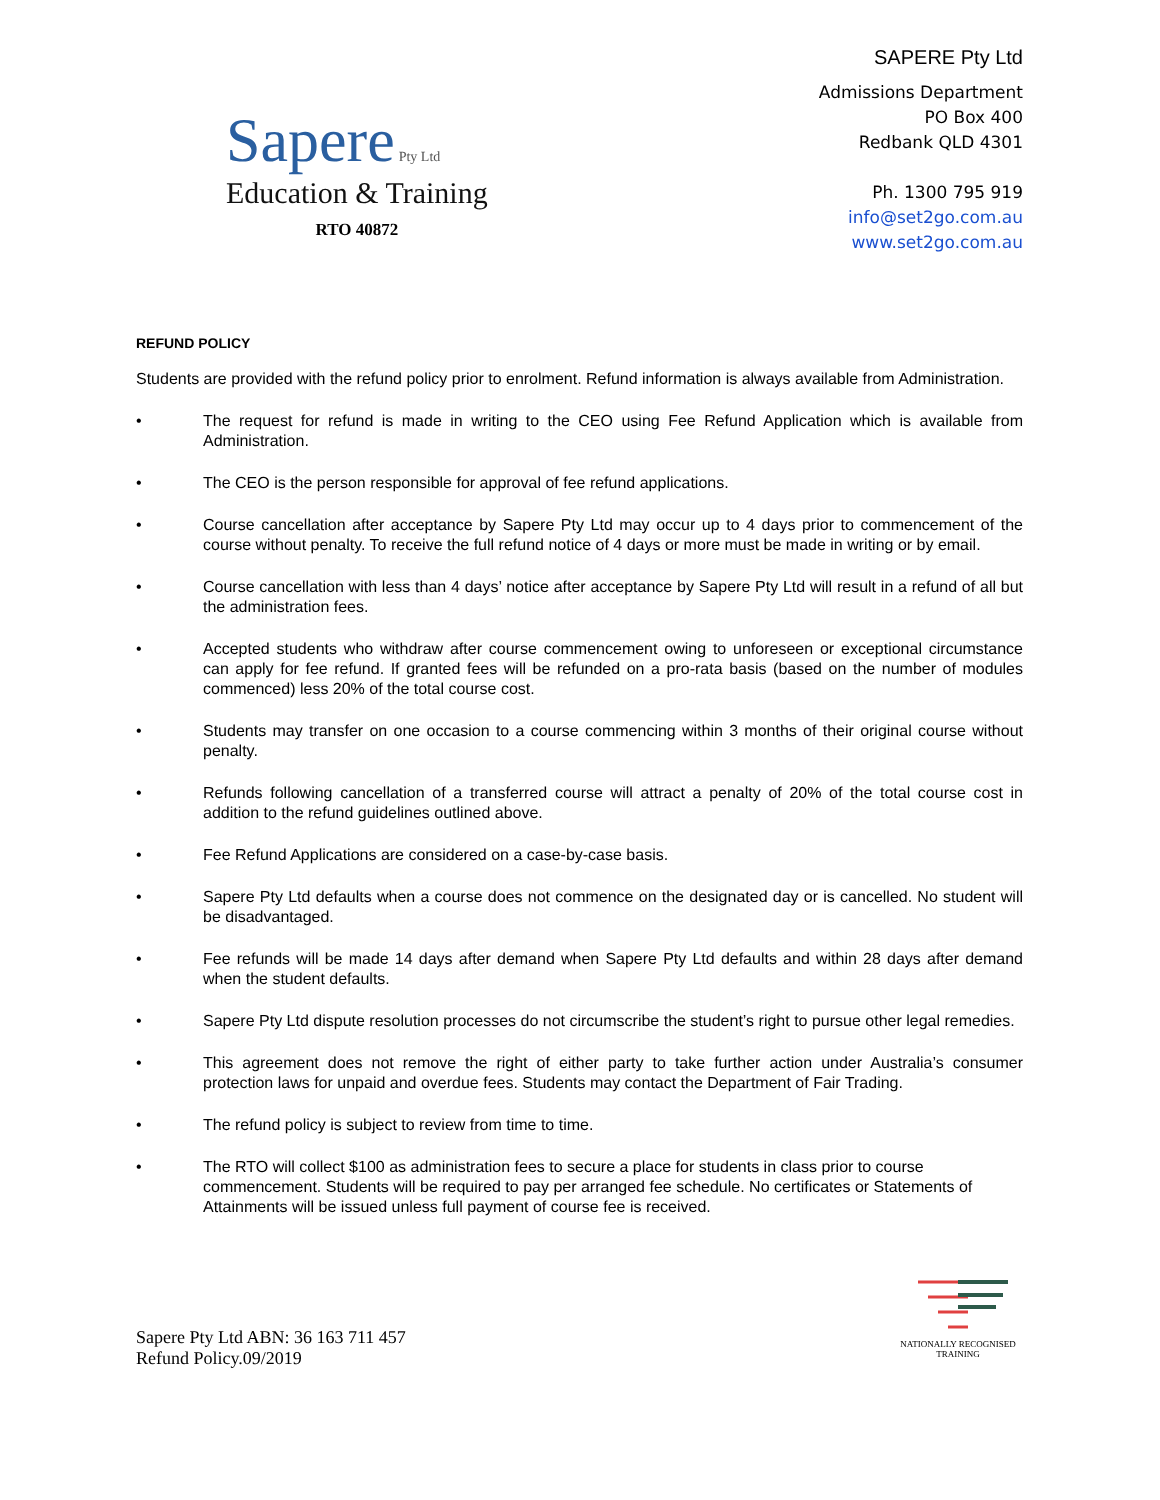Sapere Pty Ltd
Education & Training
RTO 40872
SAPERE Pty Ltd
Admissions Department
PO Box 400
Redbank QLD 4301
Ph. 1300 795 919
info@set2go.com.au
www.set2go.com.au
REFUND POLICY
Students are provided with the refund policy prior to enrolment. Refund information is always available from Administration.
• The request for refund is made in writing to the CEO using Fee Refund Application which is available from Administration.
• The CEO is the person responsible for approval of fee refund applications.
• Course cancellation after acceptance by Sapere Pty Ltd may occur up to 4 days prior to commencement of the course without penalty. To receive the full refund notice of 4 days or more must be made in writing or by email.
• Course cancellation with less than 4 days’ notice after acceptance by Sapere Pty Ltd will result in a refund of all but the administration fees.
• Accepted students who withdraw after course commencement owing to unforeseen or exceptional circumstance can apply for fee refund. If granted fees will be refunded on a pro-rata basis (based on the number of modules commenced) less 20% of the total course cost.
• Students may transfer on one occasion to a course commencing within 3 months of their original course without penalty.
• Refunds following cancellation of a transferred course will attract a penalty of 20% of the total course cost in addition to the refund guidelines outlined above.
• Fee Refund Applications are considered on a case-by-case basis.
• Sapere Pty Ltd defaults when a course does not commence on the designated day or is cancelled. No student will be disadvantaged.
• Fee refunds will be made 14 days after demand when Sapere Pty Ltd defaults and within 28 days after demand when the student defaults.
• Sapere Pty Ltd dispute resolution processes do not circumscribe the student’s right to pursue other legal remedies.
• This agreement does not remove the right of either party to take further action under Australia’s consumer protection laws for unpaid and overdue fees. Students may contact the Department of Fair Trading.
• The refund policy is subject to review from time to time.
• The RTO will collect $100 as administration fees to secure a place for students in class prior to course commencement. Students will be required to pay per arranged fee schedule. No certificates or Statements of Attainments will be issued unless full payment of course fee is received.
Sapere Pty Ltd ABN: 36 163 711 457
Refund Policy.09/2019
NATIONALLY RECOGNISED
TRAINING